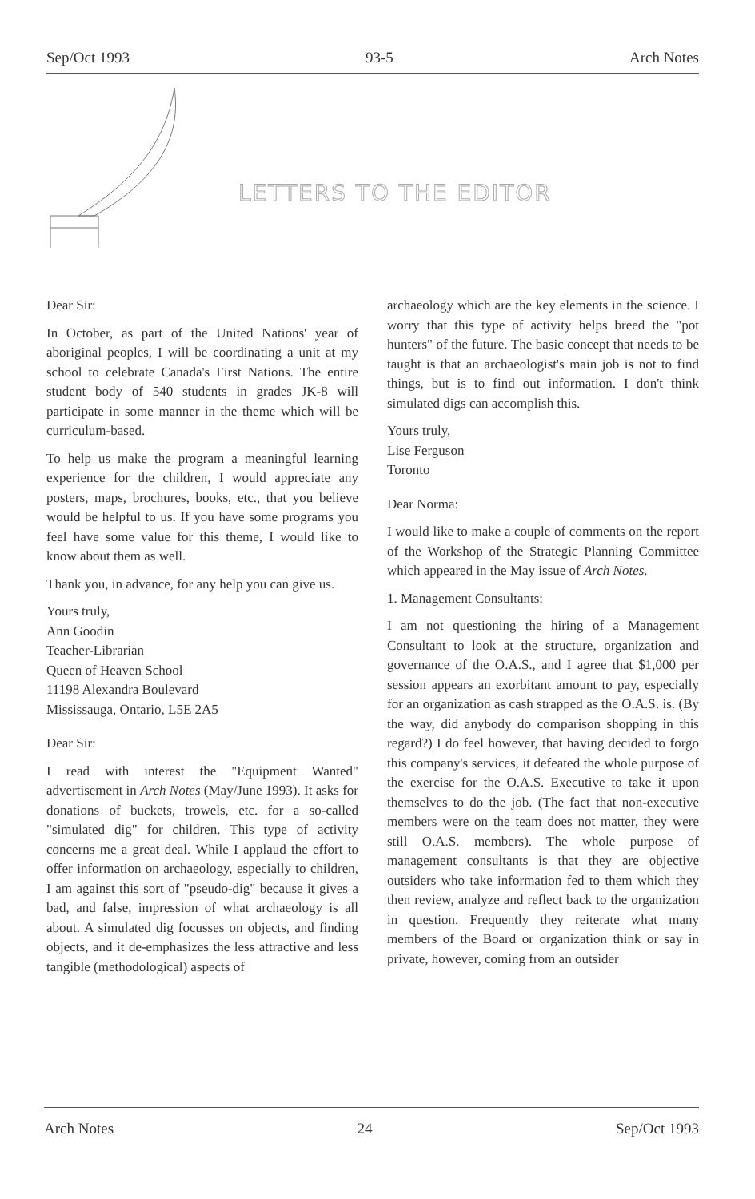Sep/Oct 1993 93-5 Arch Notes
LETTERS TO THE EDITOR
Dear Sir:
In October, as part of the United Nations' year of aboriginal peoples, I will be coordinating a unit at my school to celebrate Canada's First Nations. The entire student body of 540 students in grades JK-8 will participate in some manner in the theme which will be curriculum-based.
To help us make the program a meaningful learning experience for the children, I would appreciate any posters, maps, brochures, books, etc., that you believe would be helpful to us. If you have some programs you feel have some value for this theme, I would like to know about them as well.
Thank you, in advance, for any help you can give us.
Yours truly,
Ann Goodin
Teacher-Librarian
Queen of Heaven School
11198 Alexandra Boulevard
Mississauga, Ontario, L5E 2A5
Dear Sir:
I read with interest the "Equipment Wanted" advertisement in Arch Notes (May/June 1993). It asks for donations of buckets, trowels, etc. for a so-called "simulated dig" for children. This type of activity concerns me a great deal. While I applaud the effort to offer information on archaeology, especially to children, I am against this sort of "pseudo-dig" because it gives a bad, and false, impression of what archaeology is all about. A simulated dig focusses on objects, and finding objects, and it de-emphasizes the less attractive and less tangible (methodological) aspects of
archaeology which are the key elements in the science. I worry that this type of activity helps breed the "pot hunters" of the future. The basic concept that needs to be taught is that an archaeologist's main job is not to find things, but is to find out information. I don't think simulated digs can accomplish this.
Yours truly,
Lise Ferguson
Toronto
Dear Norma:
I would like to make a couple of comments on the report of the Workshop of the Strategic Planning Committee which appeared in the May issue of Arch Notes.
1. Management Consultants:
I am not questioning the hiring of a Management Consultant to look at the structure, organization and governance of the O.A.S., and I agree that $1,000 per session appears an exorbitant amount to pay, especially for an organization as cash strapped as the O.A.S. is. (By the way, did anybody do comparison shopping in this regard?) I do feel however, that having decided to forgo this company's services, it defeated the whole purpose of the exercise for the O.A.S. Executive to take it upon themselves to do the job. (The fact that non-executive members were on the team does not matter, they were still O.A.S. members). The whole purpose of management consultants is that they are objective outsiders who take information fed to them which they then review, analyze and reflect back to the organization in question. Frequently they reiterate what many members of the Board or organization think or say in private, however, coming from an outsider
Arch Notes 24 Sep/Oct 1993